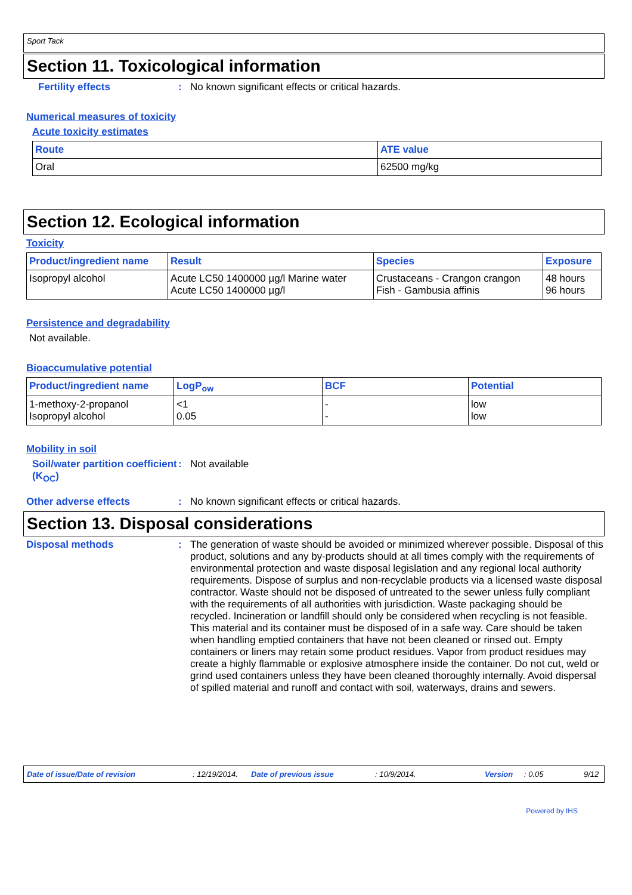Sport Tack
Section 11. Toxicological information
Fertility effects : No known significant effects or critical hazards.
Numerical measures of toxicity
Acute toxicity estimates
| Route | ATE value |
| --- | --- |
| Oral | 62500 mg/kg |
Section 12. Ecological information
Toxicity
| Product/ingredient name | Result | Species | Exposure |
| --- | --- | --- | --- |
| Isopropyl alcohol | Acute LC50 1400000 µg/l Marine water Acute LC50 1400000 µg/l | Crustaceans - Crangon crangon Fish - Gambusia affinis | 48 hours 96 hours |
Persistence and degradability
Not available.
Bioaccumulative potential
| Product/ingredient name | LogP<sub>ow</sub> | BCF | Potential |
| --- | --- | --- | --- |
| 1-methoxy-2-propanol Isopropyl alcohol | <1 0.05 | - - | low low |
Mobility in soil
Soil/water partition coefficient (K<sub>OC</sub>)
: Not available
Other adverse effects : No known significant effects or critical hazards.
Section 13. Disposal considerations
Disposal methods :
The generation of waste should be avoided or minimized wherever possible. Disposal of this product, solutions and any by-products should at all times comply with the requirements of environmental protection and waste disposal legislation and any regional local authority requirements. Dispose of surplus and non-recyclable products via a licensed waste disposal contractor. Waste should not be disposed of untreated to the sewer unless fully compliant with the requirements of all authorities with jurisdiction. Waste packaging should be recycled. Incineration or landfill should only be considered when recycling is not feasible. This material and its container must be disposed of in a safe way. Care should be taken when handling emptied containers that have not been cleaned or rinsed out. Empty containers or liners may retain some product residues. Vapor from product residues may create a highly flammable or explosive atmosphere inside the container. Do not cut, weld or grind used containers unless they have been cleaned thoroughly internally. Avoid dispersal of spilled material and runoff and contact with soil, waterways, drains and sewers.
Date of issue/Date of revision: 12/19/2014. Date of previous issue: 10/9/2014. Version: 0.05 9/12
Powered by IHS